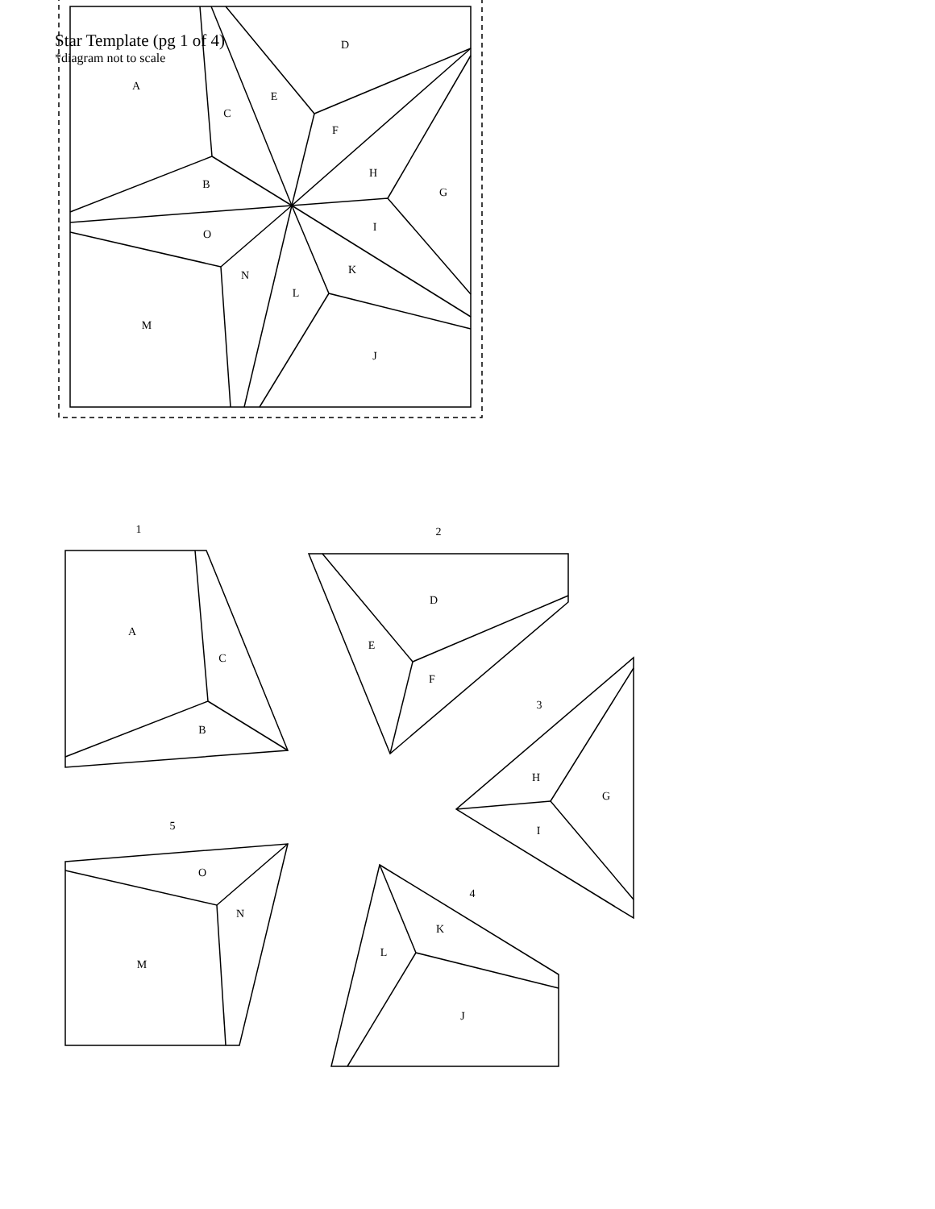Star Template (pg 1 of 4)
*diagram not to scale
A
B
C
D
E
F
G
H
I
J
K
L
M
N
O
1
2
3
4
5
A
C
B
D
E
F
H
G
I
K
L
J
O
N
M